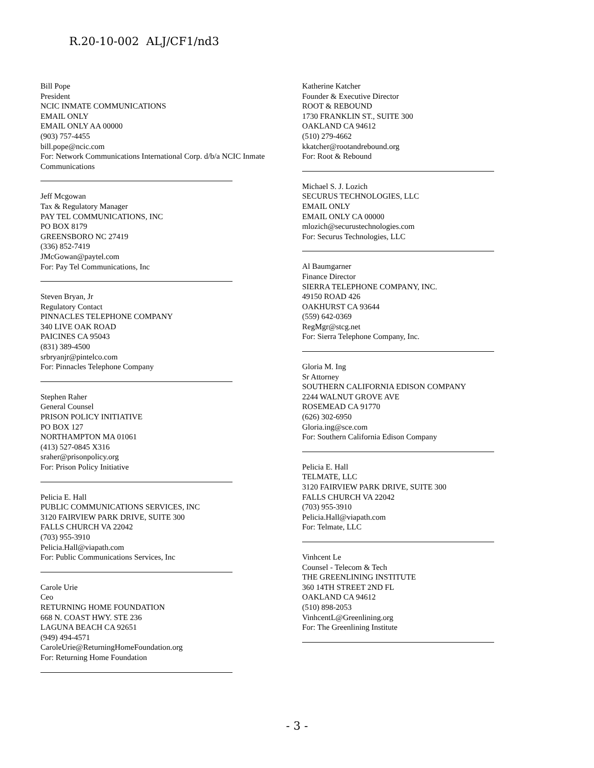R.20-10-002 ALJ/CF1/nd3
Bill Pope
President
NCIC INMATE COMMUNICATIONS
EMAIL ONLY
EMAIL ONLY AA 00000
(903) 757-4455
bill.pope@ncic.com
For: Network Communications International Corp. d/b/a NCIC Inmate Communications
Jeff Mcgowan
Tax & Regulatory Manager
PAY TEL COMMUNICATIONS, INC
PO BOX 8179
GREENSBORO NC 27419
(336) 852-7419
JMcGowan@paytel.com
For: Pay Tel Communications, Inc
Steven Bryan, Jr
Regulatory Contact
PINNACLES TELEPHONE COMPANY
340 LIVE OAK ROAD
PAICINES CA 95043
(831) 389-4500
srbryanjr@pintelco.com
For: Pinnacles Telephone Company
Stephen Raher
General Counsel
PRISON POLICY INITIATIVE
PO BOX 127
NORTHAMPTON MA 01061
(413) 527-0845 X316
sraher@prisonpolicy.org
For: Prison Policy Initiative
Pelicia E. Hall
PUBLIC COMMUNICATIONS SERVICES, INC
3120 FAIRVIEW PARK DRIVE, SUITE 300
FALLS CHURCH VA 22042
(703) 955-3910
Pelicia.Hall@viapath.com
For: Public Communications Services, Inc
Carole Urie
Ceo
RETURNING HOME FOUNDATION
668 N. COAST HWY. STE 236
LAGUNA BEACH CA 92651
(949) 494-4571
CaroleUrie@ReturningHomeFoundation.org
For: Returning Home Foundation
Katherine Katcher
Founder & Executive Director
ROOT & REBOUND
1730 FRANKLIN ST., SUITE 300
OAKLAND CA 94612
(510) 279-4662
kkatcher@rootandrebound.org
For: Root & Rebound
Michael S. J. Lozich
SECURUS TECHNOLOGIES, LLC
EMAIL ONLY
EMAIL ONLY CA 00000
mlozich@securustechnologies.com
For: Securus Technologies, LLC
Al Baumgarner
Finance Director
SIERRA TELEPHONE COMPANY, INC.
49150 ROAD 426
OAKHURST CA 93644
(559) 642-0369
RegMgr@stcg.net
For: Sierra Telephone Company, Inc.
Gloria M. Ing
Sr Attorney
SOUTHERN CALIFORNIA EDISON COMPANY
2244 WALNUT GROVE AVE
ROSEMEAD CA 91770
(626) 302-6950
Gloria.ing@sce.com
For: Southern California Edison Company
Pelicia E. Hall
TELMATE, LLC
3120 FAIRVIEW PARK DRIVE, SUITE 300
FALLS CHURCH VA 22042
(703) 955-3910
Pelicia.Hall@viapath.com
For: Telmate, LLC
Vinhcent Le
Counsel - Telecom & Tech
THE GREENLINING INSTITUTE
360 14TH STREET 2ND FL
OAKLAND CA 94612
(510) 898-2053
VinhcentL@Greenlining.org
For: The Greenlining Institute
- 3 -